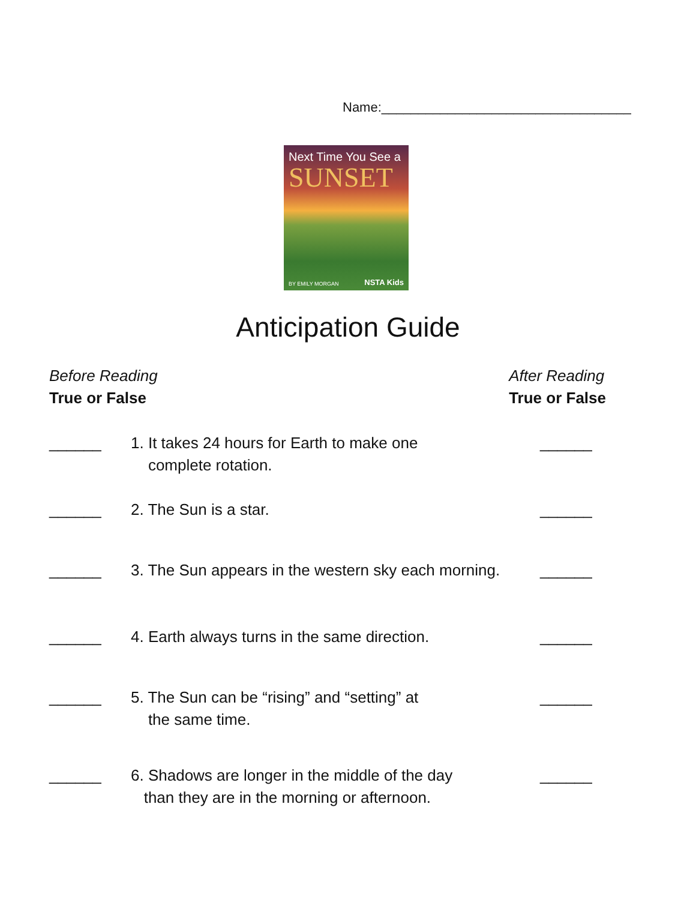Name:__________________________________
Next Time You See a
SUNSET
BY EMILY MORGAN NSTA Kids
Anticipation Guide
Before Reading
True or False
After Reading
True or False
______ 1. It takes 24 hours for Earth to make one
complete rotation.
______
______ 2. The Sun is a star. ______
______ 3. The Sun appears in the western sky each morning.
______
______ 4. Earth always turns in the same direction.
______
______ 5. The Sun can be “rising” and “setting” at
the same time.
______
______ 6. Shadows are longer in the middle of the day
than they are in the morning or afternoon.
______